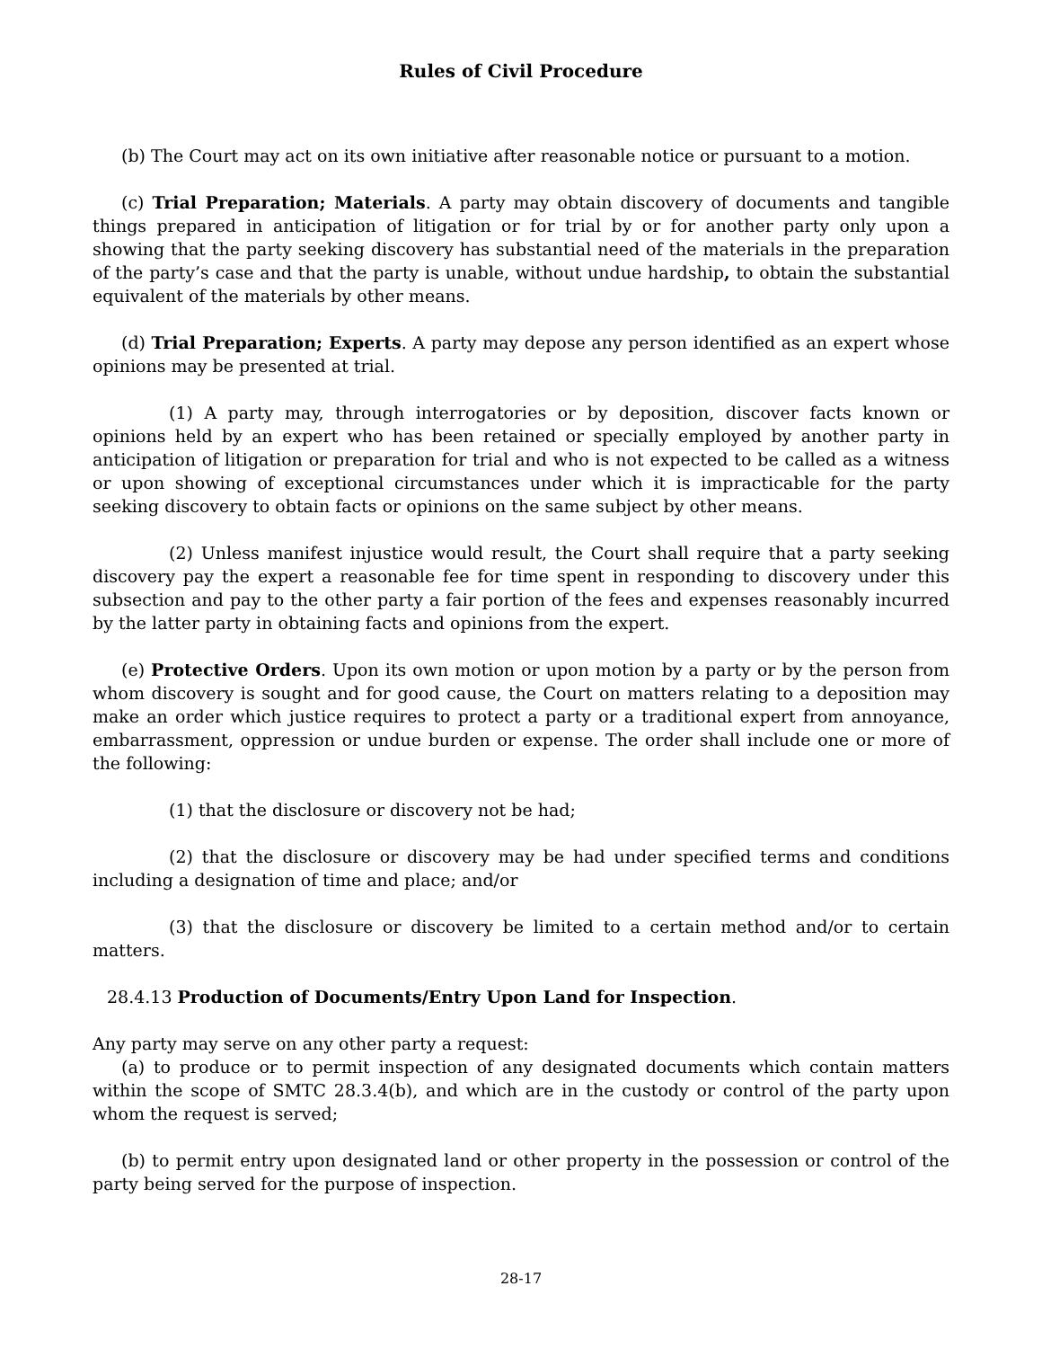Rules of Civil Procedure
(b) The Court may act on its own initiative after reasonable notice or pursuant to a motion.
(c) Trial Preparation; Materials. A party may obtain discovery of documents and tangible things prepared in anticipation of litigation or for trial by or for another party only upon a showing that the party seeking discovery has substantial need of the materials in the preparation of the party’s case and that the party is unable, without undue hardship, to obtain the substantial equivalent of the materials by other means.
(d) Trial Preparation; Experts. A party may depose any person identified as an expert whose opinions may be presented at trial.
(1) A party may, through interrogatories or by deposition, discover facts known or opinions held by an expert who has been retained or specially employed by another party in anticipation of litigation or preparation for trial and who is not expected to be called as a witness or upon showing of exceptional circumstances under which it is impracticable for the party seeking discovery to obtain facts or opinions on the same subject by other means.
(2) Unless manifest injustice would result, the Court shall require that a party seeking discovery pay the expert a reasonable fee for time spent in responding to discovery under this subsection and pay to the other party a fair portion of the fees and expenses reasonably incurred by the latter party in obtaining facts and opinions from the expert.
(e) Protective Orders. Upon its own motion or upon motion by a party or by the person from whom discovery is sought and for good cause, the Court on matters relating to a deposition may make an order which justice requires to protect a party or a traditional expert from annoyance, embarrassment, oppression or undue burden or expense. The order shall include one or more of the following:
(1) that the disclosure or discovery not be had;
(2) that the disclosure or discovery may be had under specified terms and conditions including a designation of time and place; and/or
(3) that the disclosure or discovery be limited to a certain method and/or to certain matters.
28.4.13 Production of Documents/Entry Upon Land for Inspection.
Any party may serve on any other party a request:
(a) to produce or to permit inspection of any designated documents which contain matters within the scope of SMTC 28.3.4(b), and which are in the custody or control of the party upon whom the request is served;
(b) to permit entry upon designated land or other property in the possession or control of the party being served for the purpose of inspection.
28-17